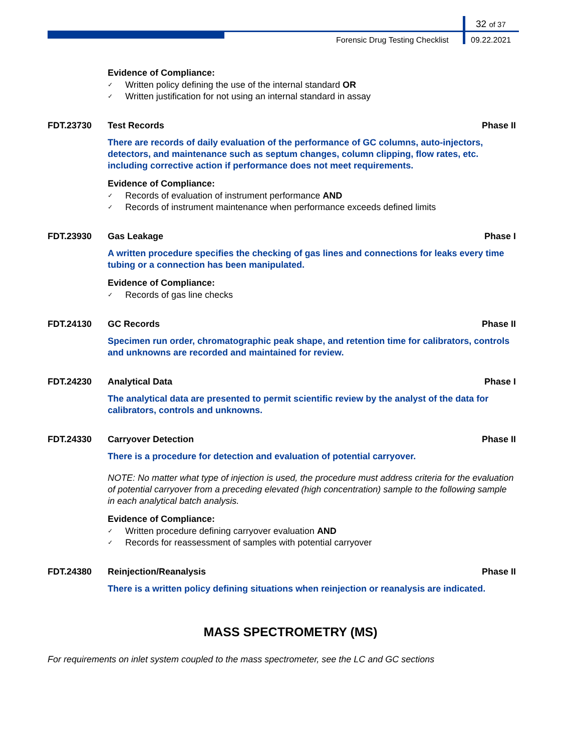32 of 37
Forensic Drug Testing Checklist
09.22.2021
Evidence of Compliance:
✓ Written policy defining the use of the internal standard OR
✓ Written justification for not using an internal standard in assay
FDT.23730 Test Records Phase II
There are records of daily evaluation of the performance of GC columns, auto-injectors, detectors, and maintenance such as septum changes, column clipping, flow rates, etc. including corrective action if performance does not meet requirements.
Evidence of Compliance:
✓ Records of evaluation of instrument performance AND
✓ Records of instrument maintenance when performance exceeds defined limits
FDT.23930 Gas Leakage Phase I
A written procedure specifies the checking of gas lines and connections for leaks every time tubing or a connection has been manipulated.
Evidence of Compliance:
✓ Records of gas line checks
FDT.24130 GC Records Phase II
Specimen run order, chromatographic peak shape, and retention time for calibrators, controls and unknowns are recorded and maintained for review.
FDT.24230 Analytical Data Phase I
The analytical data are presented to permit scientific review by the analyst of the data for calibrators, controls and unknowns.
FDT.24330 Carryover Detection Phase II
There is a procedure for detection and evaluation of potential carryover.
NOTE: No matter what type of injection is used, the procedure must address criteria for the evaluation of potential carryover from a preceding elevated (high concentration) sample to the following sample in each analytical batch analysis.
Evidence of Compliance:
✓ Written procedure defining carryover evaluation AND
✓ Records for reassessment of samples with potential carryover
FDT.24380 Reinjection/Reanalysis Phase II
There is a written policy defining situations when reinjection or reanalysis are indicated.
MASS SPECTROMETRY (MS)
For requirements on inlet system coupled to the mass spectrometer, see the LC and GC sections